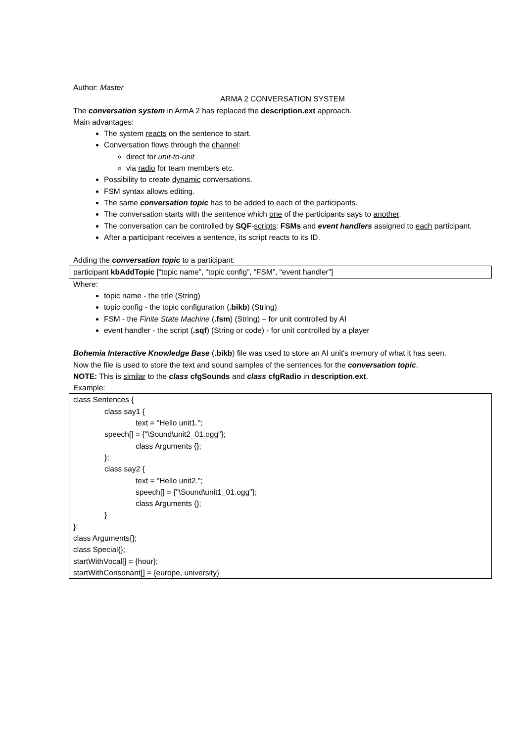Author: Master
ARMA 2 CONVERSATION SYSTEM
The conversation system in ArmA 2 has replaced the description.ext approach.
Main advantages:
The system reacts on the sentence to start.
Conversation flows through the channel:
direct for unit-to-unit
via radio for team members etc.
Possibility to create dynamic conversations.
FSM syntax allows editing.
The same conversation topic has to be added to each of the participants.
The conversation starts with the sentence which one of the participants says to another.
The conversation can be controlled by SQF-scripts: FSMs and event handlers assigned to each participant.
After a participant receives a sentence, its script reacts to its ID.
Adding the conversation topic to a participant:
participant kbAddTopic [“topic name”, “topic config”, “FSM”, “event handler”]
Where:
topic name - the title (String)
topic config - the topic configuration (.bikb) (String)
FSM - the Finite State Machine (.fsm) (String) – for unit controlled by AI
event handler - the script (.sqf) (String or code) - for unit controlled by a player
Bohemia Interactive Knowledge Base (.bikb) file was used to store an AI unit's memory of what it has seen.
Now the file is used to store the text and sound samples of the sentences for the conversation topic.
NOTE: This is similar to the class cfgSounds and class cfgRadio in description.ext.
Example:
class Sentences {
class say1 {
text = "Hello unit1.";
speech[] = {"\Sound\unit2_01.ogg"};
class Arguments {};
};
class say2 {
text = "Hello unit2.";
speech[] = {"\Sound\unit1_01.ogg"};
class Arguments {};
}
};
class Arguments{};
class Special{};
startWithVocal[] = {hour};
startWithConsonant[] = {europe, university}